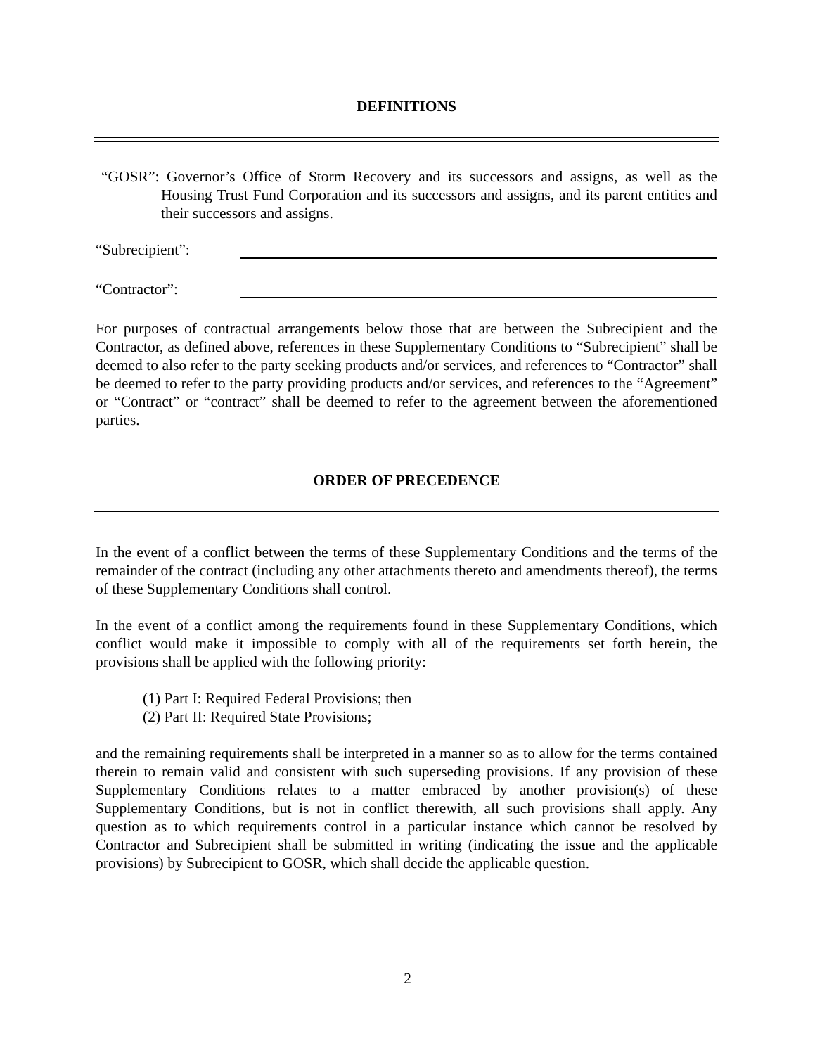DEFINITIONS
“GOSR”: Governor’s Office of Storm Recovery and its successors and assigns, as well as the Housing Trust Fund Corporation and its successors and assigns, and its parent entities and their successors and assigns.
“Subrecipient”:
“Contractor”:
For purposes of contractual arrangements below those that are between the Subrecipient and the Contractor, as defined above, references in these Supplementary Conditions to “Subrecipient” shall be deemed to also refer to the party seeking products and/or services, and references to “Contractor” shall be deemed to refer to the party providing products and/or services, and references to the “Agreement” or “Contract” or “contract” shall be deemed to refer to the agreement between the aforementioned parties.
ORDER OF PRECEDENCE
In the event of a conflict between the terms of these Supplementary Conditions and the terms of the remainder of the contract (including any other attachments thereto and amendments thereof), the terms of these Supplementary Conditions shall control.
In the event of a conflict among the requirements found in these Supplementary Conditions, which conflict would make it impossible to comply with all of the requirements set forth herein, the provisions shall be applied with the following priority:
(1) Part I: Required Federal Provisions; then
(2) Part II: Required State Provisions;
and the remaining requirements shall be interpreted in a manner so as to allow for the terms contained therein to remain valid and consistent with such superseding provisions. If any provision of these Supplementary Conditions relates to a matter embraced by another provision(s) of these Supplementary Conditions, but is not in conflict therewith, all such provisions shall apply. Any question as to which requirements control in a particular instance which cannot be resolved by Contractor and Subrecipient shall be submitted in writing (indicating the issue and the applicable provisions) by Subrecipient to GOSR, which shall decide the applicable question.
2